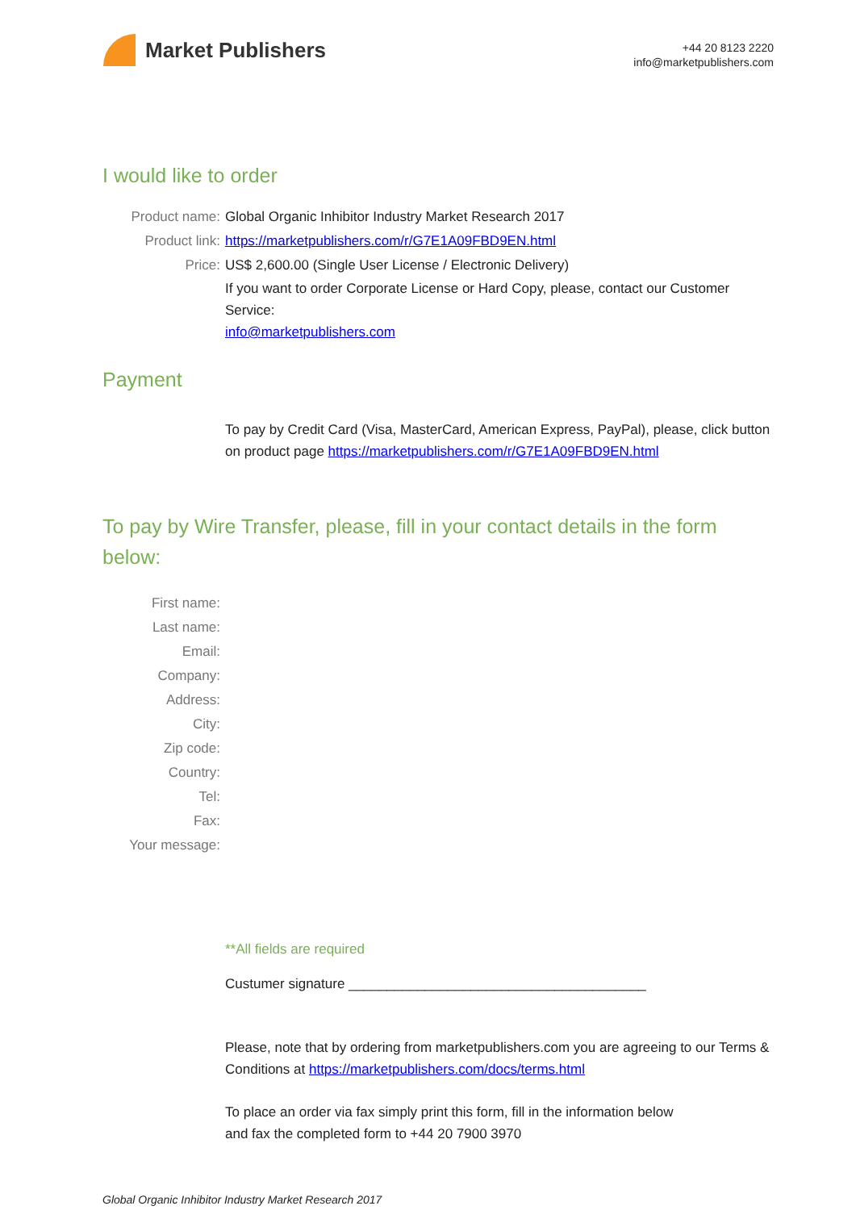Market Publishers
+44 20 8123 2220
info@marketpublishers.com
I would like to order
Product name: Global Organic Inhibitor Industry Market Research 2017
Product link: https://marketpublishers.com/r/G7E1A09FBD9EN.html
Price: US$ 2,600.00 (Single User License / Electronic Delivery)
If you want to order Corporate License or Hard Copy, please, contact our Customer Service:
info@marketpublishers.com
Payment
To pay by Credit Card (Visa, MasterCard, American Express, PayPal), please, click button on product page https://marketpublishers.com/r/G7E1A09FBD9EN.html
To pay by Wire Transfer, please, fill in your contact details in the form below:
First name:
Last name:
Email:
Company:
Address:
City:
Zip code:
Country:
Tel:
Fax:
Your message:
**All fields are required
Custumer signature _______________________________________
Please, note that by ordering from marketpublishers.com you are agreeing to our Terms & Conditions at https://marketpublishers.com/docs/terms.html
To place an order via fax simply print this form, fill in the information below
and fax the completed form to +44 20 7900 3970
Global Organic Inhibitor Industry Market Research 2017